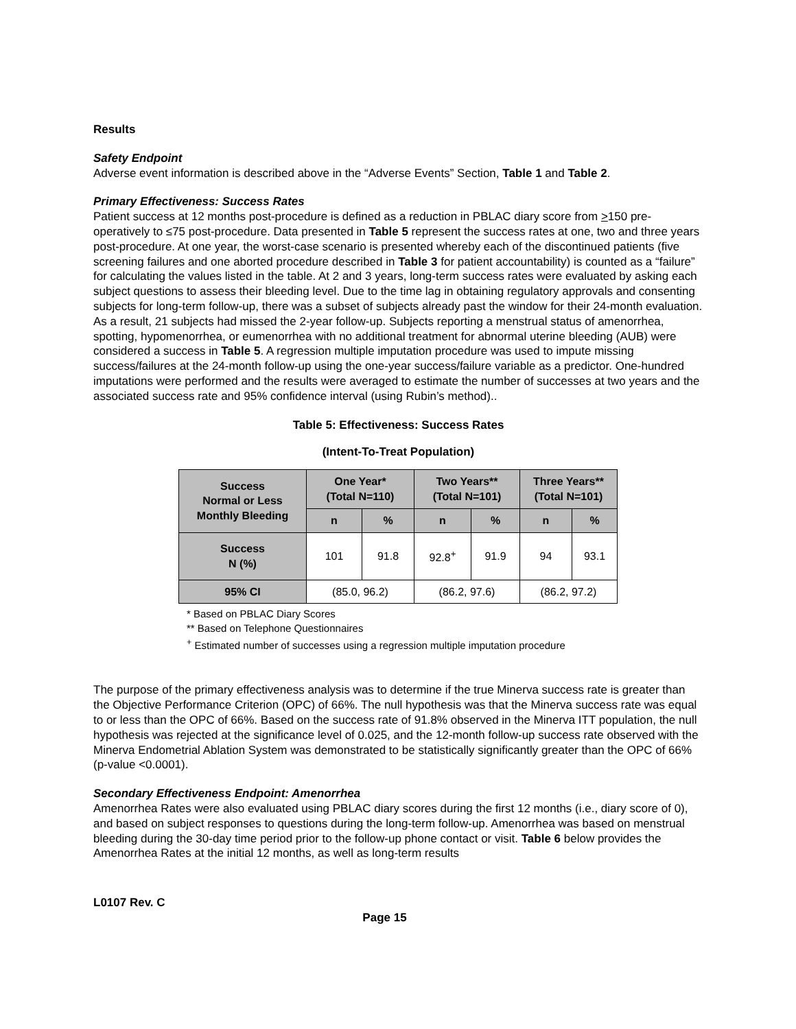Results
Safety Endpoint
Adverse event information is described above in the “Adverse Events” Section, Table 1 and Table 2.
Primary Effectiveness: Success Rates
Patient success at 12 months post-procedure is defined as a reduction in PBLAC diary score from >150 pre-operatively to ≤75 post-procedure. Data presented in Table 5 represent the success rates at one, two and three years post-procedure. At one year, the worst-case scenario is presented whereby each of the discontinued patients (five screening failures and one aborted procedure described in Table 3 for patient accountability) is counted as a “failure” for calculating the values listed in the table. At 2 and 3 years, long-term success rates were evaluated by asking each subject questions to assess their bleeding level. Due to the time lag in obtaining regulatory approvals and consenting subjects for long-term follow-up, there was a subset of subjects already past the window for their 24-month evaluation. As a result, 21 subjects had missed the 2-year follow-up. Subjects reporting a menstrual status of amenorrhea, spotting, hypomenorrhea, or eumenorrhea with no additional treatment for abnormal uterine bleeding (AUB) were considered a success in Table 5. A regression multiple imputation procedure was used to impute missing success/failures at the 24-month follow-up using the one-year success/failure variable as a predictor. One-hundred imputations were performed and the results were averaged to estimate the number of successes at two years and the associated success rate and 95% confidence interval (using Rubin’s method)..
Table 5: Effectiveness: Success Rates
(Intent-To-Treat Population)
| Success Normal or Less Monthly Bleeding | One Year* (Total N=110) | | Two Years** (Total N=101) | | Three Years** (Total N=101) | |
| --- | --- | --- | --- | --- | --- | --- |
| | n | % | n | % | n | % |
| Success N (%) | 101 | 91.8 | 92.8<sup>+</sup> | 91.9 | 94 | 93.1 |
| 95% CI | (85.0, 96.2) | | (86.2, 97.6) | | (86.2, 97.2) | |
* Based on PBLAC Diary Scores
** Based on Telephone Questionnaires
<sup>+</sup> Estimated number of successes using a regression multiple imputation procedure
The purpose of the primary effectiveness analysis was to determine if the true Minerva success rate is greater than the Objective Performance Criterion (OPC) of 66%. The null hypothesis was that the Minerva success rate was equal to or less than the OPC of 66%. Based on the success rate of 91.8% observed in the Minerva ITT population, the null hypothesis was rejected at the significance level of 0.025, and the 12-month follow-up success rate observed with the Minerva Endometrial Ablation System was demonstrated to be statistically significantly greater than the OPC of 66% (p-value <0.0001).
Secondary Effectiveness Endpoint: Amenorrhea
Amenorrhea Rates were also evaluated using PBLAC diary scores during the first 12 months (i.e., diary score of 0), and based on subject responses to questions during the long-term follow-up. Amenorrhea was based on menstrual bleeding during the 30-day time period prior to the follow-up phone contact or visit. Table 6 below provides the Amenorrhea Rates at the initial 12 months, as well as long-term results
L0107 Rev. C
Page 15